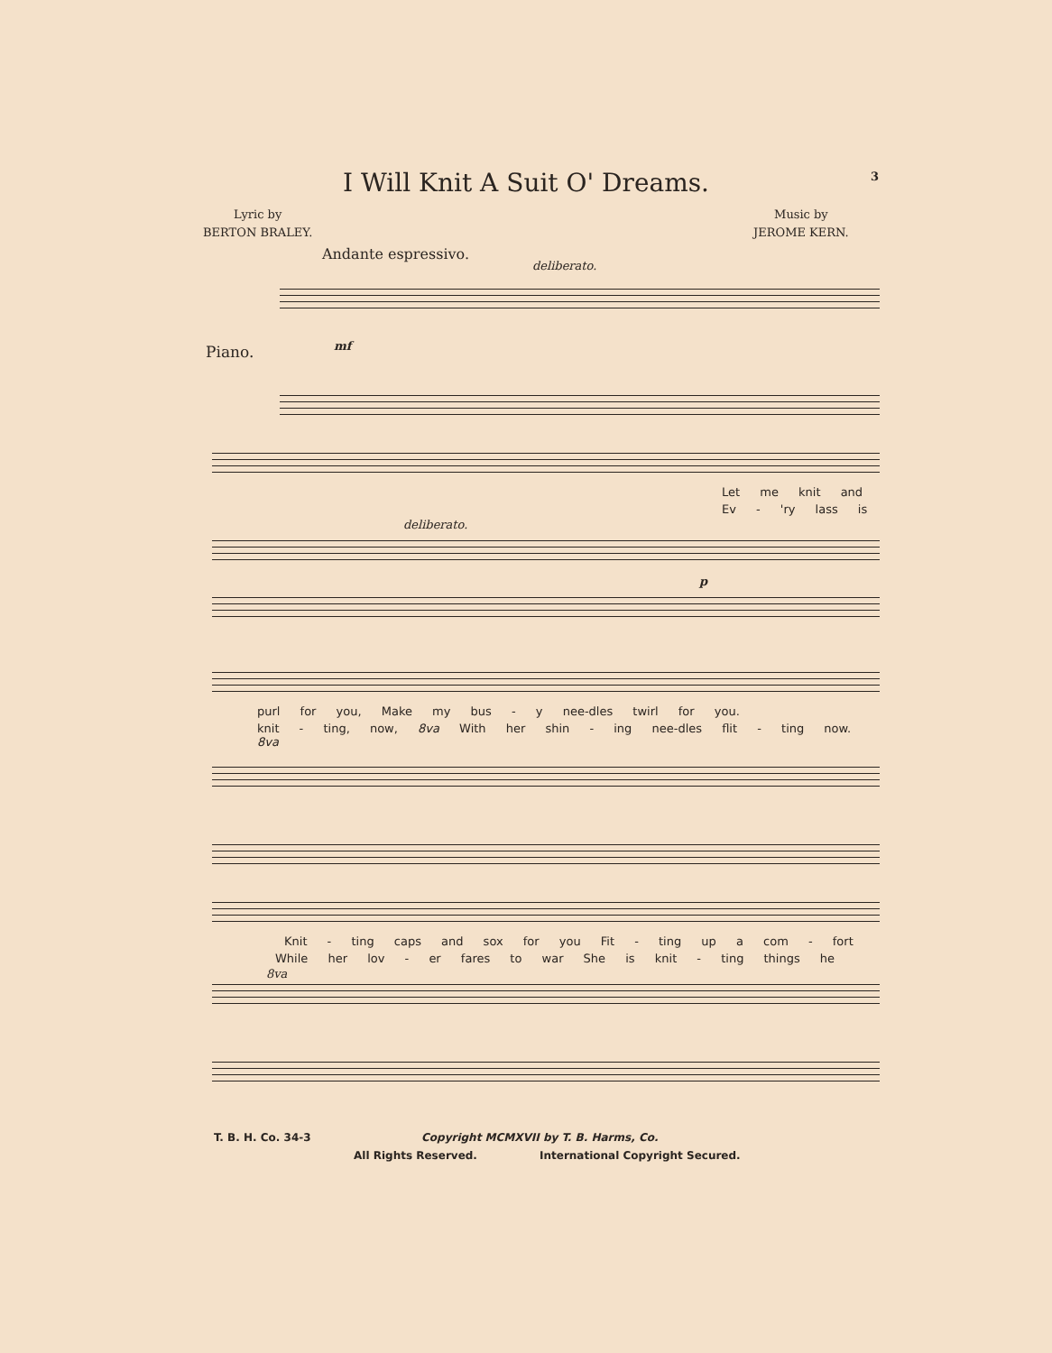I Will Knit A Suit O' Dreams. 3
Lyric by
BERTON BRALEY.
Music by
JEROME KERN.
Andante espressivo.
deliberato.
Piano. mf
Let me knit and
Ev - 'ry lass is
deliberato.
p
purl for you, Make my bus - y nee-dles twirl for you.
knit - ting, now, 8va With her shin - ing nee-dles flit - ting now. 8va
Knit - ting caps and sox for you Fit - ting up a com - fort
While her lov - er fares to war She is knit - ting things he
8va
T. B. H. Co. 34-3
Copyright MCMXVII by T. B. Harms, Co.
All Rights Reserved.
International Copyright Secured.